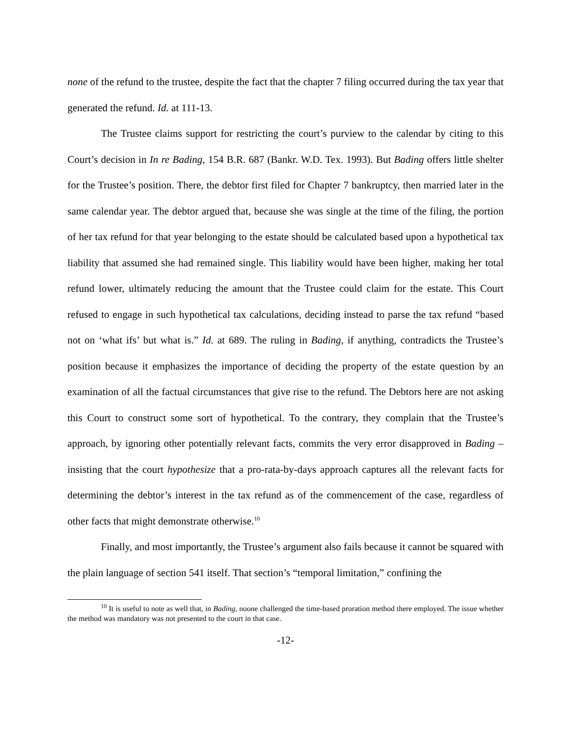none of the refund to the trustee, despite the fact that the chapter 7 filing occurred during the tax year that generated the refund. Id. at 111-13.
The Trustee claims support for restricting the court’s purview to the calendar by citing to this Court’s decision in In re Bading, 154 B.R. 687 (Bankr. W.D. Tex. 1993). But Bading offers little shelter for the Trustee’s position. There, the debtor first filed for Chapter 7 bankruptcy, then married later in the same calendar year. The debtor argued that, because she was single at the time of the filing, the portion of her tax refund for that year belonging to the estate should be calculated based upon a hypothetical tax liability that assumed she had remained single. This liability would have been higher, making her total refund lower, ultimately reducing the amount that the Trustee could claim for the estate. This Court refused to engage in such hypothetical tax calculations, deciding instead to parse the tax refund “based not on ‘what ifs’ but what is.” Id. at 689. The ruling in Bading, if anything, contradicts the Trustee’s position because it emphasizes the importance of deciding the property of the estate question by an examination of all the factual circumstances that give rise to the refund. The Debtors here are not asking this Court to construct some sort of hypothetical. To the contrary, they complain that the Trustee’s approach, by ignoring other potentially relevant facts, commits the very error disapproved in Bading – insisting that the court hypothesize that a pro-rata-by-days approach captures all the relevant facts for determining the debtor’s interest in the tax refund as of the commencement of the case, regardless of other facts that might demonstrate otherwise.<sup>10</sup>
Finally, and most importantly, the Trustee’s argument also fails because it cannot be squared with the plain language of section 541 itself. That section’s “temporal limitation,” confining the
<sup>10</sup> It is useful to note as well that, in Bading, noone challenged the time-based proration method there employed. The issue whether the method was mandatory was not presented to the court in that case.
-12-